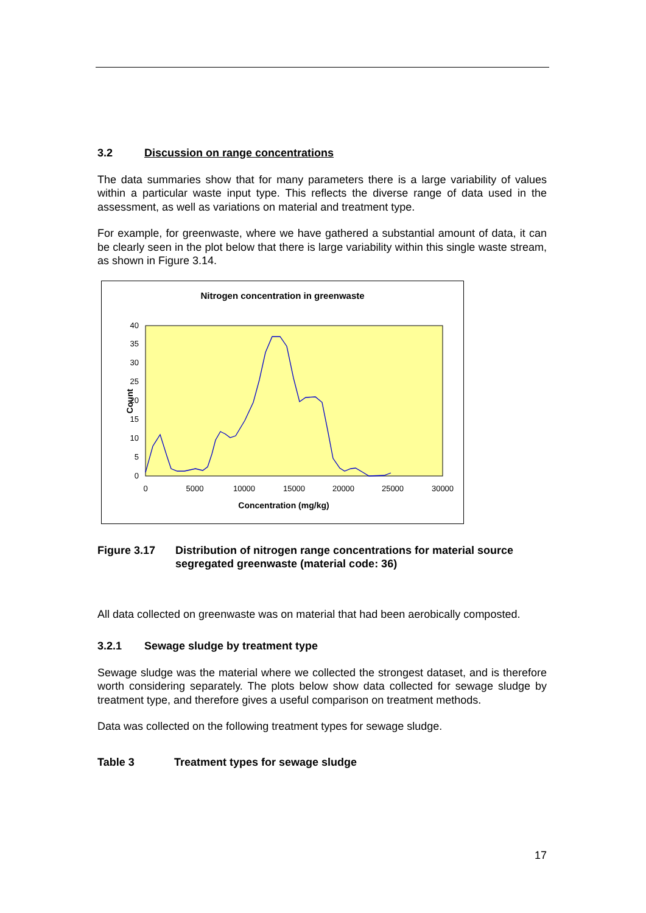3.2 Discussion on range concentrations
The data summaries show that for many parameters there is a large variability of values within a particular waste input type. This reflects the diverse range of data used in the assessment, as well as variations on material and treatment type.
For example, for greenwaste, where we have gathered a substantial amount of data, it can be clearly seen in the plot below that there is large variability within this single waste stream, as shown in Figure 3.14.
Nitrogen concentration in greenwaste
0
5
10
15
20
25
30
35
40
0
5000
10000
15000
20000
25000
30000
Concentration (mg/kg)
Count
Figure 3.17 Distribution of nitrogen range concentrations for material source segregated greenwaste (material code: 36)
All data collected on greenwaste was on material that had been aerobically composted.
3.2.1 Sewage sludge by treatment type
Sewage sludge was the material where we collected the strongest dataset, and is therefore worth considering separately. The plots below show data collected for sewage sludge by treatment type, and therefore gives a useful comparison on treatment methods.
Data was collected on the following treatment types for sewage sludge.
Table 3 Treatment types for sewage sludge
17